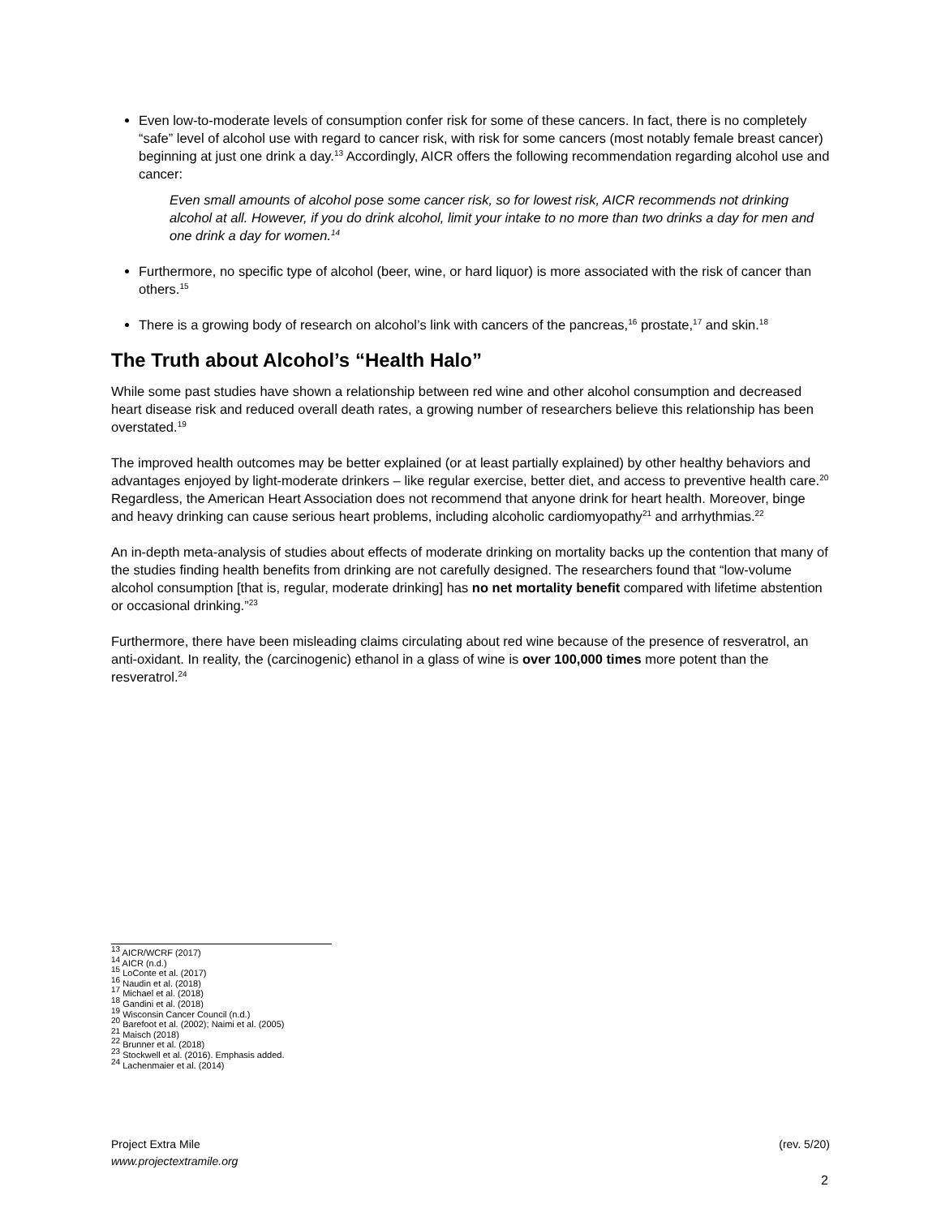Even low-to-moderate levels of consumption confer risk for some of these cancers. In fact, there is no completely “safe” level of alcohol use with regard to cancer risk, with risk for some cancers (most notably female breast cancer) beginning at just one drink a day.<sup>13</sup> Accordingly, AICR offers the following recommendation regarding alcohol use and cancer:
Even small amounts of alcohol pose some cancer risk, so for lowest risk, AICR recommends not drinking alcohol at all. However, if you do drink alcohol, limit your intake to no more than two drinks a day for men and one drink a day for women.<sup>14</sup>
Furthermore, no specific type of alcohol (beer, wine, or hard liquor) is more associated with the risk of cancer than others.<sup>15</sup>
There is a growing body of research on alcohol’s link with cancers of the pancreas,<sup>16</sup> prostate,<sup>17</sup> and skin.<sup>18</sup>
The Truth about Alcohol’s “Health Halo”
While some past studies have shown a relationship between red wine and other alcohol consumption and decreased heart disease risk and reduced overall death rates, a growing number of researchers believe this relationship has been overstated.<sup>19</sup>
The improved health outcomes may be better explained (or at least partially explained) by other healthy behaviors and advantages enjoyed by light-moderate drinkers – like regular exercise, better diet, and access to preventive health care.<sup>20</sup> Regardless, the American Heart Association does not recommend that anyone drink for heart health. Moreover, binge and heavy drinking can cause serious heart problems, including alcoholic cardiomyopathy<sup>21</sup> and arrhythmias.<sup>22</sup>
An in-depth meta-analysis of studies about effects of moderate drinking on mortality backs up the contention that many of the studies finding health benefits from drinking are not carefully designed. The researchers found that “low-volume alcohol consumption [that is, regular, moderate drinking] has no net mortality benefit compared with lifetime abstention or occasional drinking.”<sup>23</sup>
Furthermore, there have been misleading claims circulating about red wine because of the presence of resveratrol, an anti-oxidant. In reality, the (carcinogenic) ethanol in a glass of wine is over 100,000 times more potent than the resveratrol.<sup>24</sup>
<sup>13</sup> AICR/WCRF (2017)
<sup>14</sup> AICR (n.d.)
<sup>15</sup> LoConte et al. (2017)
<sup>16</sup> Naudin et al. (2018)
<sup>17</sup> Michael et al. (2018)
<sup>18</sup> Gandini et al. (2018)
<sup>19</sup> Wisconsin Cancer Council (n.d.)
<sup>20</sup> Barefoot et al. (2002); Naimi et al. (2005)
<sup>21</sup> Maisch (2018)
<sup>22</sup> Brunner et al. (2018)
<sup>23</sup> Stockwell et al. (2016). Emphasis added.
<sup>24</sup> Lachenmaier et al. (2014)
(rev. 5/20) Project Extra Mile
www.projectextramile.org
2